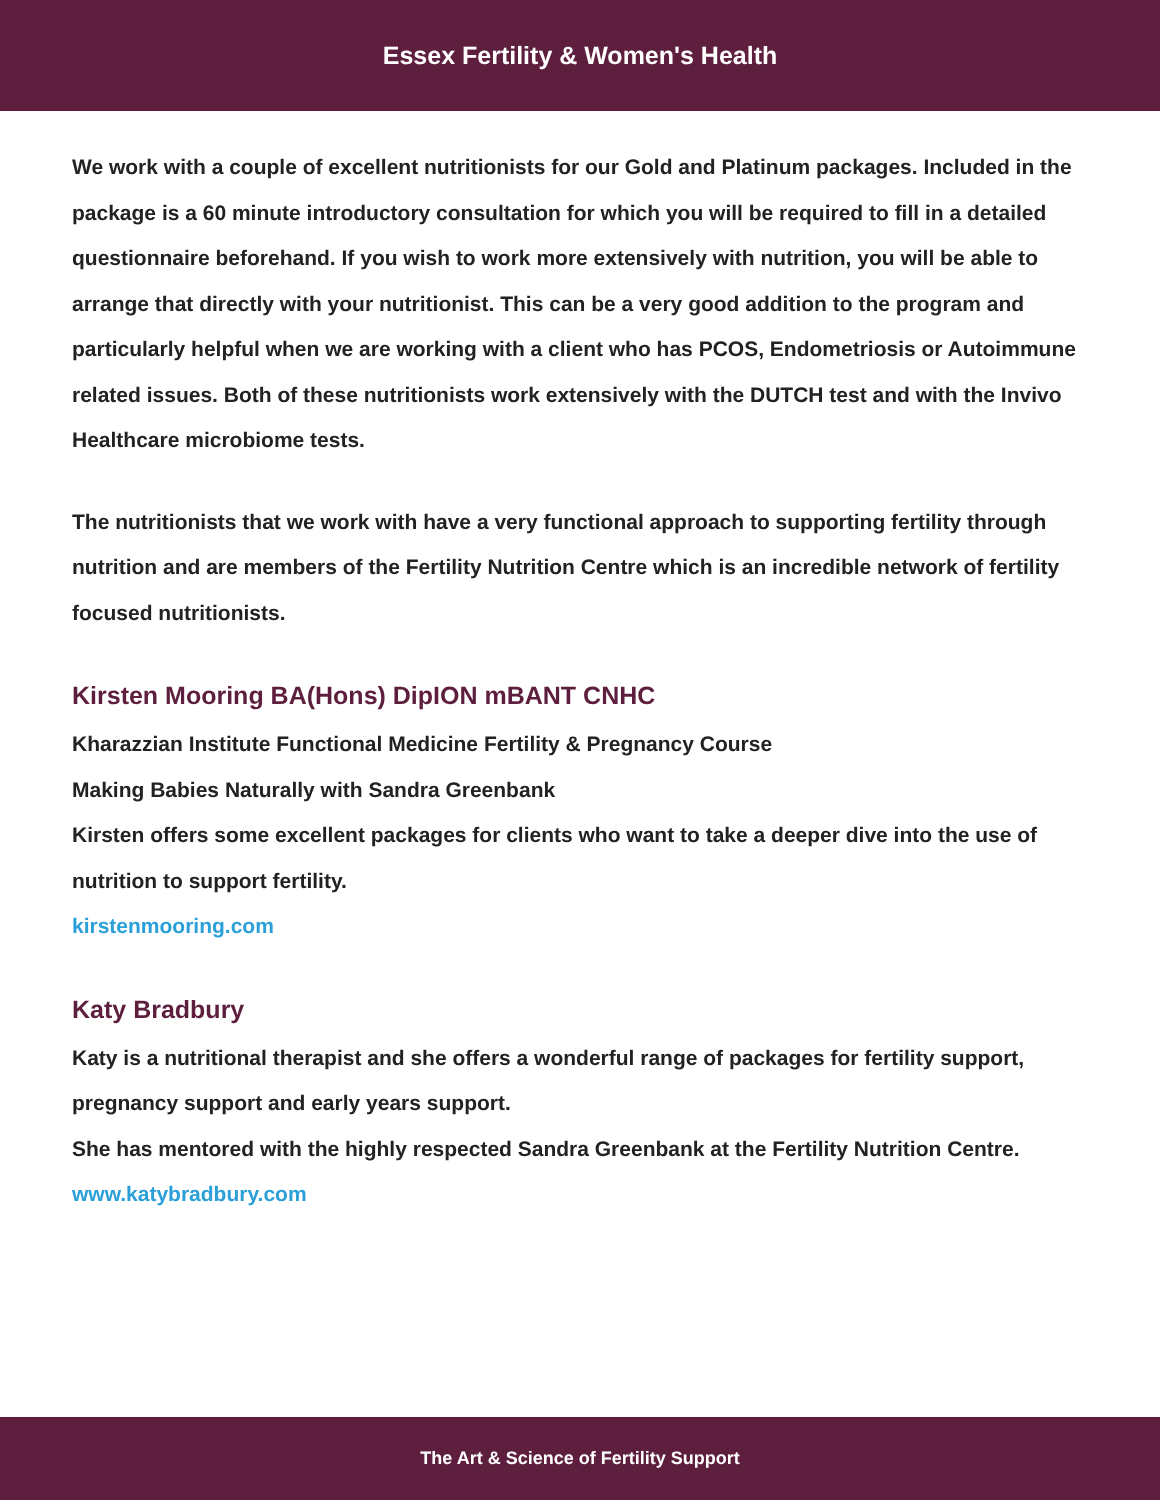Essex Fertility & Women's Health
We work with a couple of excellent nutritionists for our Gold and Platinum packages. Included in the package is a 60 minute introductory consultation for which you will be required to fill in a detailed questionnaire beforehand. If you wish to work more extensively with nutrition, you will be able to arrange that directly with your nutritionist. This can be a very good addition to the program and particularly helpful when we are working with a client who has PCOS, Endometriosis or Autoimmune related issues. Both of these nutritionists work extensively with the DUTCH test and with the Invivo Healthcare microbiome tests.
The nutritionists that we work with have a very functional approach to supporting fertility through nutrition and are members of the Fertility Nutrition Centre which is an incredible network of fertility focused nutritionists.
Kirsten Mooring BA(Hons) DipION mBANT CNHC
Kharazzian Institute Functional Medicine Fertility & Pregnancy Course
Making Babies Naturally with Sandra Greenbank
Kirsten offers some excellent packages for clients who want to take a deeper dive into the use of nutrition to support fertility.
kirstenmooring.com
Katy Bradbury
Katy is a nutritional therapist and she offers a wonderful range of packages for fertility support, pregnancy support and early years support.
She has mentored with the highly respected Sandra Greenbank at the Fertility Nutrition Centre.
www.katybradbury.com
The Art & Science of Fertility Support